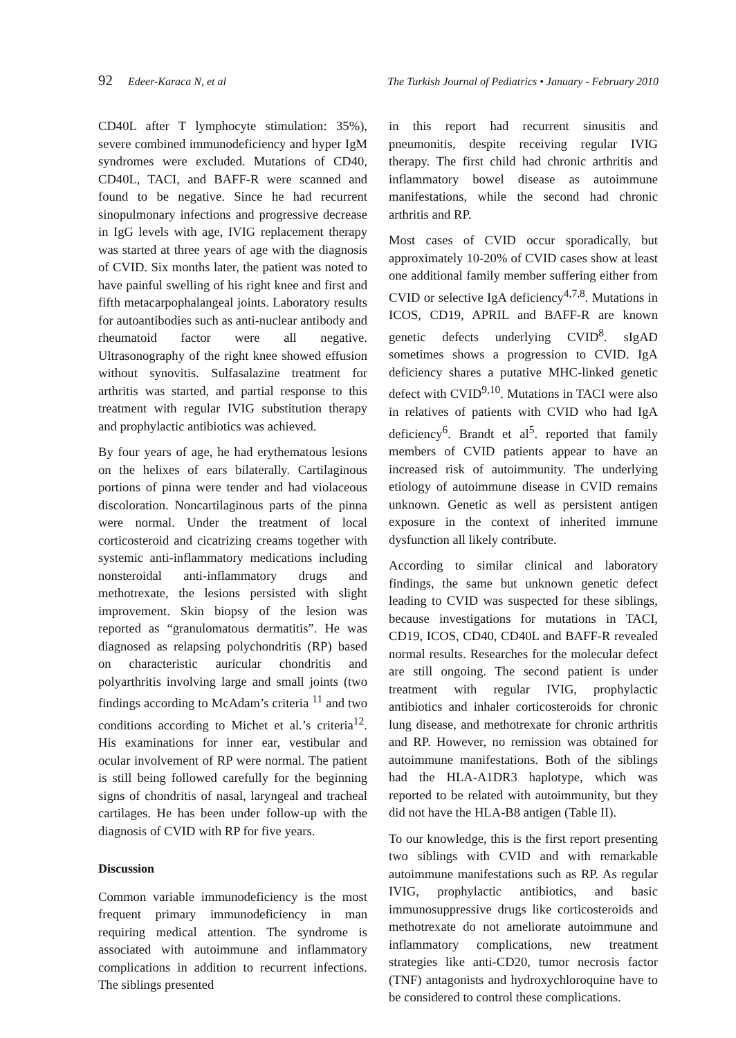92 Edeer-Karaca N, et al The Turkish Journal of Pediatrics • January - February 2010
CD40L after T lymphocyte stimulation: 35%), severe combined immunodeficiency and hyper IgM syndromes were excluded. Mutations of CD40, CD40L, TACI, and BAFF-R were scanned and found to be negative. Since he had recurrent sinopulmonary infections and progressive decrease in IgG levels with age, IVIG replacement therapy was started at three years of age with the diagnosis of CVID. Six months later, the patient was noted to have painful swelling of his right knee and first and fifth metacarpophalangeal joints. Laboratory results for autoantibodies such as anti-nuclear antibody and rheumatoid factor were all negative. Ultrasonography of the right knee showed effusion without synovitis. Sulfasalazine treatment for arthritis was started, and partial response to this treatment with regular IVIG substitution therapy and prophylactic antibiotics was achieved.
By four years of age, he had erythematous lesions on the helixes of ears bilaterally. Cartilaginous portions of pinna were tender and had violaceous discoloration. Noncartilaginous parts of the pinna were normal. Under the treatment of local corticosteroid and cicatrizing creams together with systemic anti-inflammatory medications including nonsteroidal anti-inflammatory drugs and methotrexate, the lesions persisted with slight improvement. Skin biopsy of the lesion was reported as “granulomatous dermatitis”. He was diagnosed as relapsing polychondritis (RP) based on characteristic auricular chondritis and polyarthritis involving large and small joints (two findings according to McAdam’s criteria <sup>11</sup> and two conditions according to Michet et al.’s criteria<sup>12</sup>. His examinations for inner ear, vestibular and ocular involvement of RP were normal. The patient is still being followed carefully for the beginning signs of chondritis of nasal, laryngeal and tracheal cartilages. He has been under follow-up with the diagnosis of CVID with RP for five years.
Discussion
Common variable immunodeficiency is the most frequent primary immunodeficiency in man requiring medical attention. The syndrome is associated with autoimmune and inflammatory complications in addition to recurrent infections. The siblings presented
in this report had recurrent sinusitis and pneumonitis, despite receiving regular IVIG therapy. The first child had chronic arthritis and inflammatory bowel disease as autoimmune manifestations, while the second had chronic arthritis and RP.
Most cases of CVID occur sporadically, but approximately 10-20% of CVID cases show at least one additional family member suffering either from CVID or selective IgA deficiency<sup>4,7,8</sup>. Mutations in ICOS, CD19, APRIL and BAFF-R are known genetic defects underlying CVID<sup>8</sup>. sIgAD sometimes shows a progression to CVID. IgA deficiency shares a putative MHC-linked genetic defect with CVID<sup>9,10</sup>. Mutations in TACI were also in relatives of patients with CVID who had IgA deficiency<sup>6</sup>. Brandt et al<sup>5</sup>. reported that family members of CVID patients appear to have an increased risk of autoimmunity. The underlying etiology of autoimmune disease in CVID remains unknown. Genetic as well as persistent antigen exposure in the context of inherited immune dysfunction all likely contribute.
According to similar clinical and laboratory findings, the same but unknown genetic defect leading to CVID was suspected for these siblings, because investigations for mutations in TACI, CD19, ICOS, CD40, CD40L and BAFF-R revealed normal results. Researches for the molecular defect are still ongoing. The second patient is under treatment with regular IVIG, prophylactic antibiotics and inhaler corticosteroids for chronic lung disease, and methotrexate for chronic arthritis and RP. However, no remission was obtained for autoimmune manifestations. Both of the siblings had the HLA-A1DR3 haplotype, which was reported to be related with autoimmunity, but they did not have the HLA-B8 antigen (Table II).
To our knowledge, this is the first report presenting two siblings with CVID and with remarkable autoimmune manifestations such as RP. As regular IVIG, prophylactic antibiotics, and basic immunosuppressive drugs like corticosteroids and methotrexate do not ameliorate autoimmune and inflammatory complications, new treatment strategies like anti-CD20, tumor necrosis factor (TNF) antagonists and hydroxychloroquine have to be considered to control these complications.